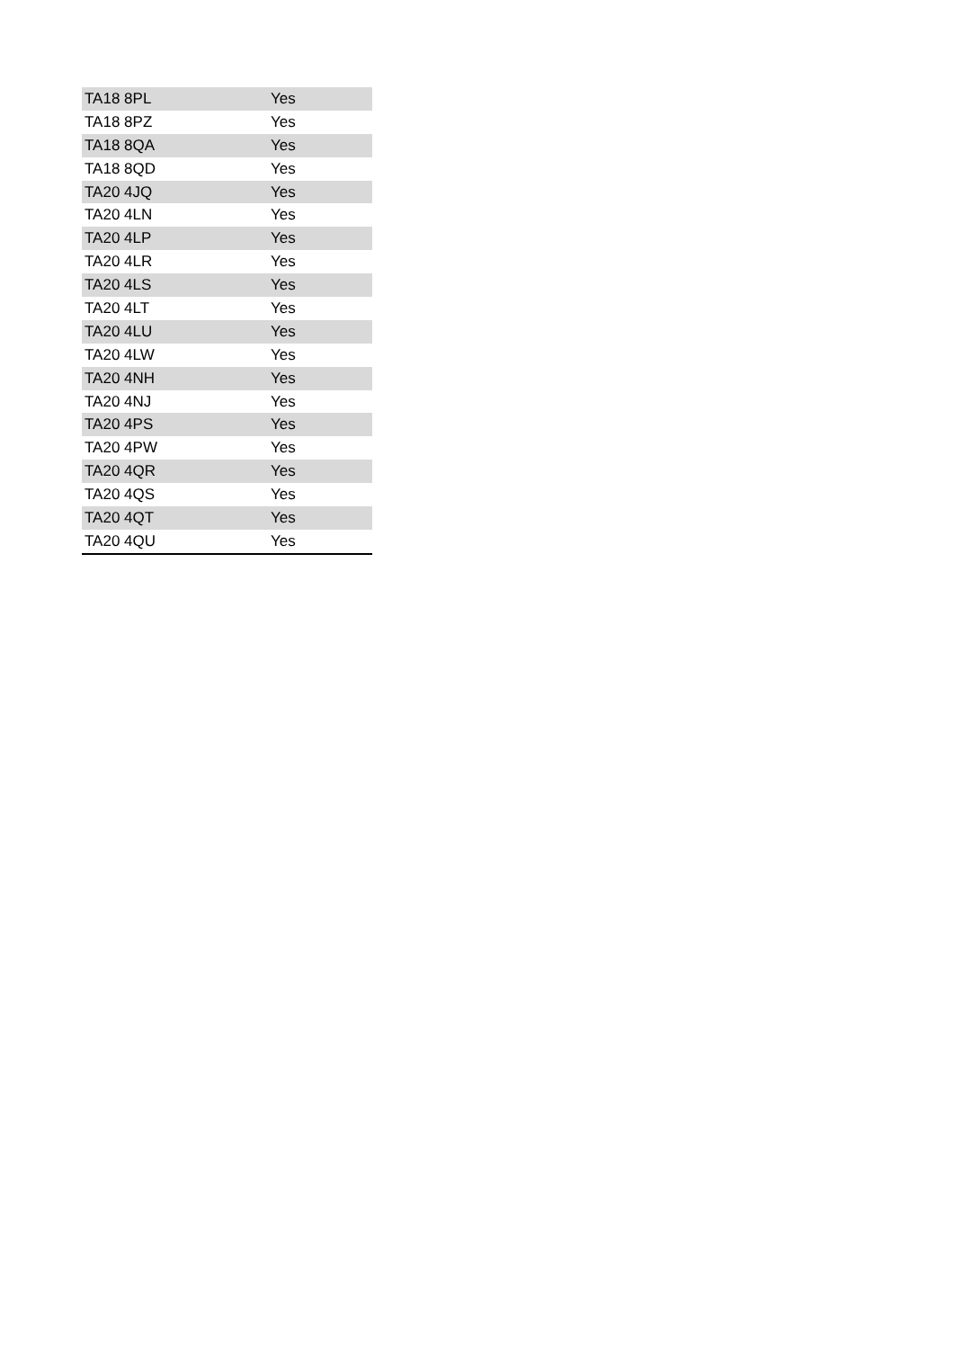| TA18 8PL | Yes |
| TA18 8PZ | Yes |
| TA18 8QA | Yes |
| TA18 8QD | Yes |
| TA20 4JQ | Yes |
| TA20 4LN | Yes |
| TA20 4LP | Yes |
| TA20 4LR | Yes |
| TA20 4LS | Yes |
| TA20 4LT | Yes |
| TA20 4LU | Yes |
| TA20 4LW | Yes |
| TA20 4NH | Yes |
| TA20 4NJ | Yes |
| TA20 4PS | Yes |
| TA20 4PW | Yes |
| TA20 4QR | Yes |
| TA20 4QS | Yes |
| TA20 4QT | Yes |
| TA20 4QU | Yes |